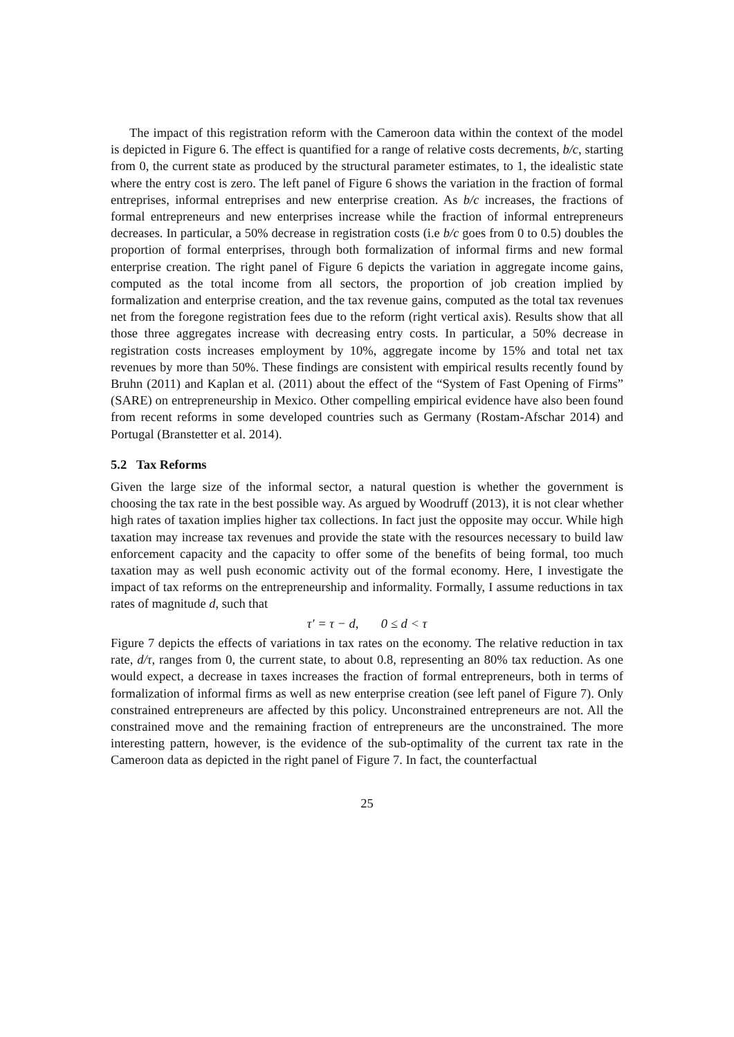The impact of this registration reform with the Cameroon data within the context of the model is depicted in Figure 6. The effect is quantified for a range of relative costs decrements, b/c, starting from 0, the current state as produced by the structural parameter estimates, to 1, the idealistic state where the entry cost is zero. The left panel of Figure 6 shows the variation in the fraction of formal entreprises, informal entreprises and new enterprise creation. As b/c increases, the fractions of formal entrepreneurs and new enterprises increase while the fraction of informal entrepreneurs decreases. In particular, a 50% decrease in registration costs (i.e b/c goes from 0 to 0.5) doubles the proportion of formal enterprises, through both formalization of informal firms and new formal enterprise creation. The right panel of Figure 6 depicts the variation in aggregate income gains, computed as the total income from all sectors, the proportion of job creation implied by formalization and enterprise creation, and the tax revenue gains, computed as the total tax revenues net from the foregone registration fees due to the reform (right vertical axis). Results show that all those three aggregates increase with decreasing entry costs. In particular, a 50% decrease in registration costs increases employment by 10%, aggregate income by 15% and total net tax revenues by more than 50%. These findings are consistent with empirical results recently found by Bruhn (2011) and Kaplan et al. (2011) about the effect of the “System of Fast Opening of Firms” (SARE) on entrepreneurship in Mexico. Other compelling empirical evidence have also been found from recent reforms in some developed countries such as Germany (Rostam-Afschar 2014) and Portugal (Branstetter et al. 2014).
5.2 Tax Reforms
Given the large size of the informal sector, a natural question is whether the government is choosing the tax rate in the best possible way. As argued by Woodruff (2013), it is not clear whether high rates of taxation implies higher tax collections. In fact just the opposite may occur. While high taxation may increase tax revenues and provide the state with the resources necessary to build law enforcement capacity and the capacity to offer some of the benefits of being formal, too much taxation may as well push economic activity out of the formal economy. Here, I investigate the impact of tax reforms on the entrepreneurship and informality. Formally, I assume reductions in tax rates of magnitude d, such that
τ′ = τ − d, 0 ≤ d < τ
Figure 7 depicts the effects of variations in tax rates on the economy. The relative reduction in tax rate, d/τ, ranges from 0, the current state, to about 0.8, representing an 80% tax reduction. As one would expect, a decrease in taxes increases the fraction of formal entrepreneurs, both in terms of formalization of informal firms as well as new enterprise creation (see left panel of Figure 7). Only constrained entrepreneurs are affected by this policy. Unconstrained entrepreneurs are not. All the constrained move and the remaining fraction of entrepreneurs are the unconstrained. The more interesting pattern, however, is the evidence of the sub-optimality of the current tax rate in the Cameroon data as depicted in the right panel of Figure 7. In fact, the counterfactual
25